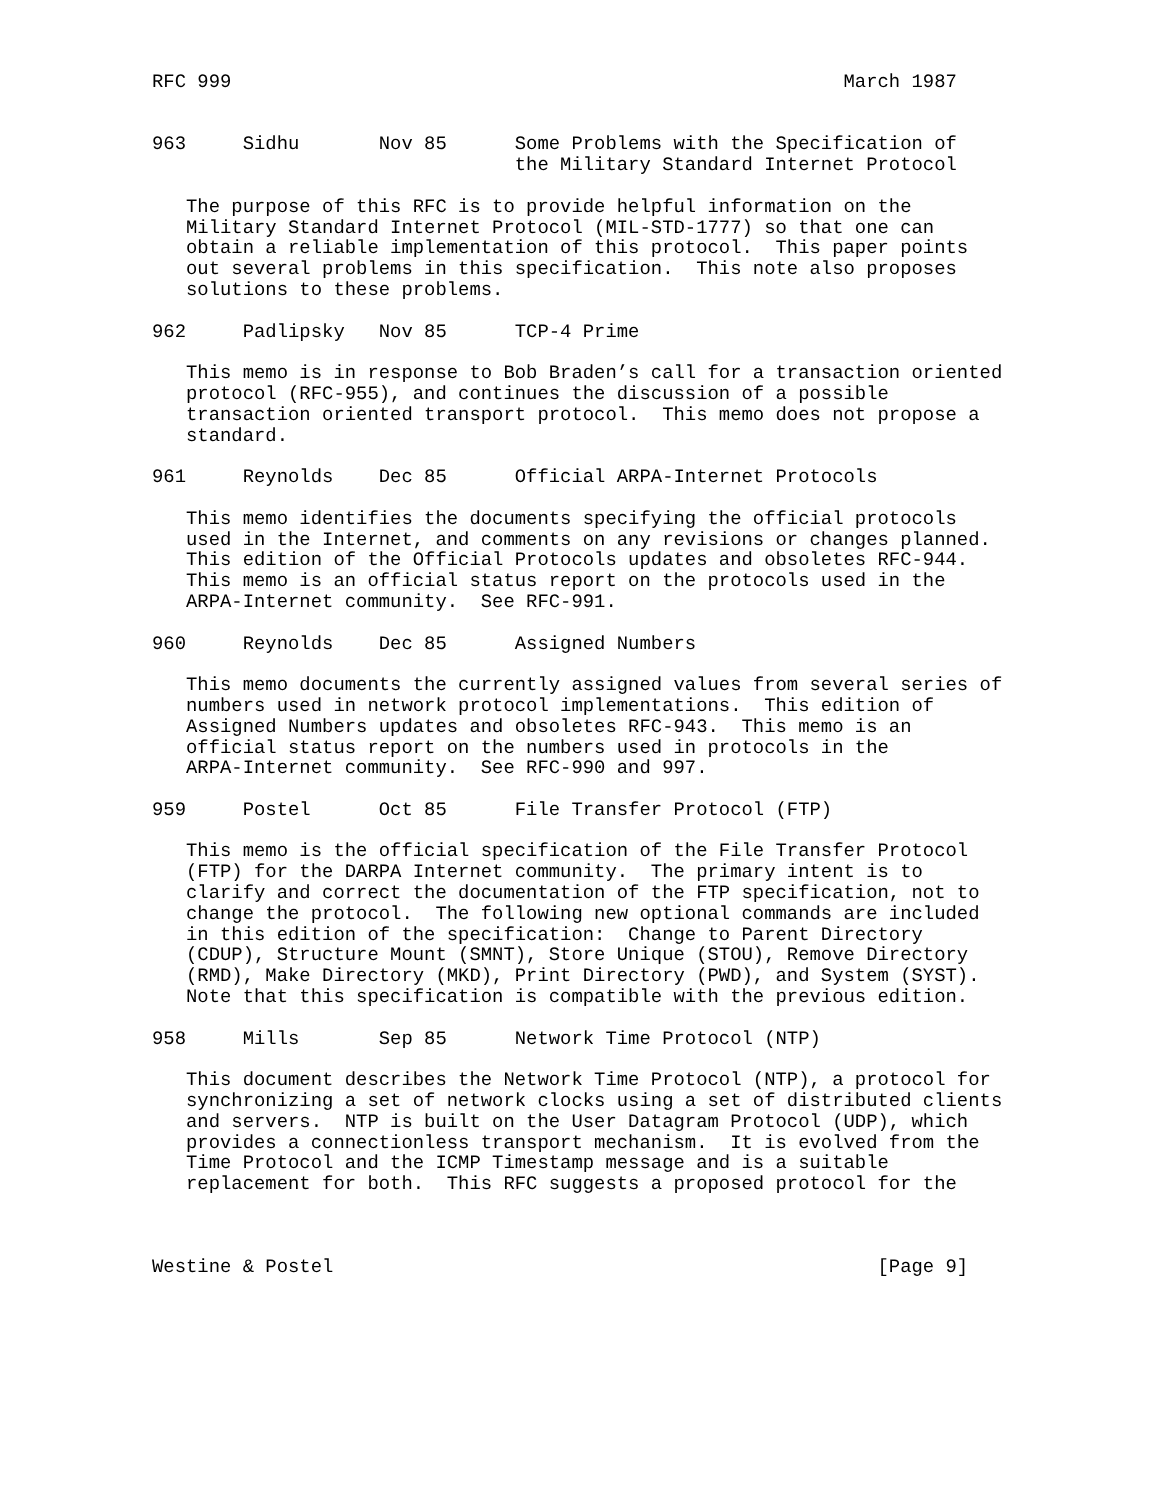RFC 999                                                      March 1987


963     Sidhu       Nov 85      Some Problems with the Specification of
                                the Military Standard Internet Protocol

   The purpose of this RFC is to provide helpful information on the
   Military Standard Internet Protocol (MIL-STD-1777) so that one can
   obtain a reliable implementation of this protocol.  This paper points
   out several problems in this specification.  This note also proposes
   solutions to these problems.

962     Padlipsky   Nov 85      TCP-4 Prime

   This memo is in response to Bob Braden’s call for a transaction oriented
   protocol (RFC-955), and continues the discussion of a possible
   transaction oriented transport protocol.  This memo does not propose a
   standard.

961     Reynolds    Dec 85      Official ARPA-Internet Protocols

   This memo identifies the documents specifying the official protocols
   used in the Internet, and comments on any revisions or changes planned.
   This edition of the Official Protocols updates and obsoletes RFC-944.
   This memo is an official status report on the protocols used in the
   ARPA-Internet community.  See RFC-991.

960     Reynolds    Dec 85      Assigned Numbers

   This memo documents the currently assigned values from several series of
   numbers used in network protocol implementations.  This edition of
   Assigned Numbers updates and obsoletes RFC-943.  This memo is an
   official status report on the numbers used in protocols in the
   ARPA-Internet community.  See RFC-990 and 997.

959     Postel      Oct 85      File Transfer Protocol (FTP)

   This memo is the official specification of the File Transfer Protocol
   (FTP) for the DARPA Internet community.  The primary intent is to
   clarify and correct the documentation of the FTP specification, not to
   change the protocol.  The following new optional commands are included
   in this edition of the specification:  Change to Parent Directory
   (CDUP), Structure Mount (SMNT), Store Unique (STOU), Remove Directory
   (RMD), Make Directory (MKD), Print Directory (PWD), and System (SYST).
   Note that this specification is compatible with the previous edition.

958     Mills       Sep 85      Network Time Protocol (NTP)

   This document describes the Network Time Protocol (NTP), a protocol for
   synchronizing a set of network clocks using a set of distributed clients
   and servers.  NTP is built on the User Datagram Protocol (UDP), which
   provides a connectionless transport mechanism.  It is evolved from the
   Time Protocol and the ICMP Timestamp message and is a suitable
   replacement for both.  This RFC suggests a proposed protocol for the



Westine & Postel                                                [Page 9]